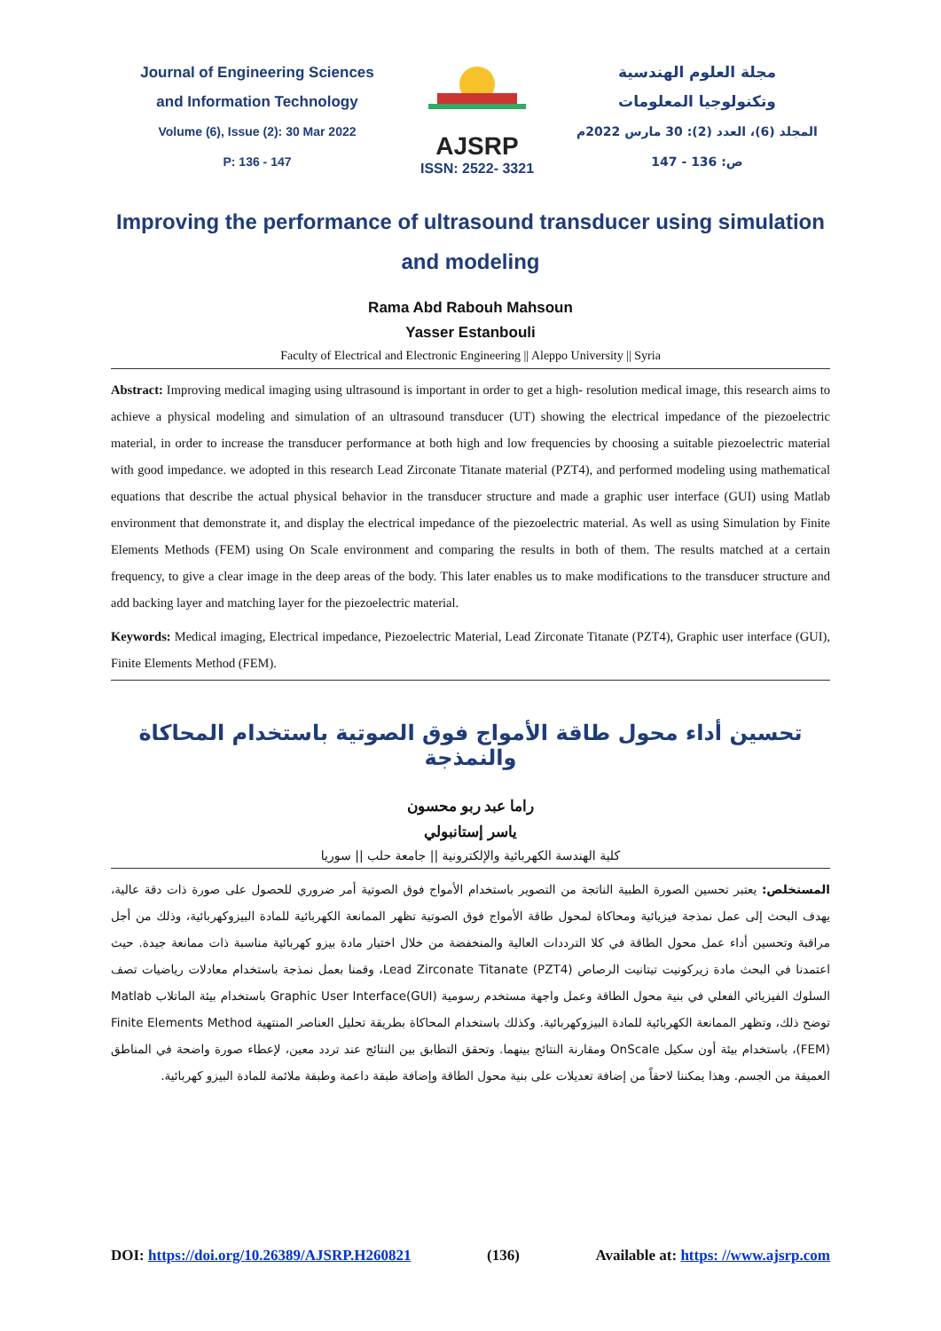Journal of Engineering Sciences
and Information Technology
Volume (6), Issue (2): 30 Mar 2022
P: 136 - 147
AJSRP
ISSN: 2522- 3321
مجلة العلوم الهندسية
وتكنولوجيا المعلومات
المجلد (6)، العدد (2): 30 مارس 2022م
ص: 136 - 147
Improving the performance of ultrasound transducer using simulation and modeling
Rama Abd Rabouh Mahsoun
Yasser Estanbouli
Faculty of Electrical and Electronic Engineering || Aleppo University || Syria
Abstract: Improving medical imaging using ultrasound is important in order to get a high- resolution medical image, this research aims to achieve a physical modeling and simulation of an ultrasound transducer (UT) showing the electrical impedance of the piezoelectric material, in order to increase the transducer performance at both high and low frequencies by choosing a suitable piezoelectric material with good impedance. we adopted in this research Lead Zirconate Titanate material (PZT4), and performed modeling using mathematical equations that describe the actual physical behavior in the transducer structure and made a graphic user interface (GUI) using Matlab environment that demonstrate it, and display the electrical impedance of the piezoelectric material. As well as using Simulation by Finite Elements Methods (FEM) using On Scale environment and comparing the results in both of them. The results matched at a certain frequency, to give a clear image in the deep areas of the body. This later enables us to make modifications to the transducer structure and add backing layer and matching layer for the piezoelectric material.
Keywords: Medical imaging, Electrical impedance, Piezoelectric Material, Lead Zirconate Titanate (PZT4), Graphic user interface (GUI), Finite Elements Method (FEM).
تحسين أداء محول طاقة الأمواج فوق الصوتية باستخدام المحاكاة والنمذجة
راما عبد ربو محسون
ياسر إستانبولي
كلية الهندسة الكهربائية والإلكترونية || جامعة حلب || سوريا
المستخلص: يعتبر تحسين الصورة الطبية الناتجة من التصوير باستخدام الأمواج فوق الصوتية أمر ضروري للحصول على صورة ذات دقة عالية، يهدف البحث إلى عمل نمذجة فيزيائية ومحاكاة لمحول طاقة الأمواج فوق الصوتية تظهر الممانعة الكهربائية للمادة البيزوكهربائية، وذلك من أجل مراقبة وتحسين أداء عمل محول الطاقة في كلا الترددات العالية والمنخفضة من خلال اختيار مادة بيزو كهربائية مناسبة ذات ممانعة جيدة. حيث اعتمدنا في البحث مادة زيركونيت تيتانيت الرصاص Lead Zirconate Titanate (PZT4)، وقمنا بعمل نمذجة باستخدام معادلات رياضيات تصف السلوك الفيزيائي الفعلي في بنية محول الطاقة وعمل واجهة مستخدم رسومية Graphic User Interface(GUI) باستخدام بيئة الماتلاب Matlab توضح ذلك، وتظهر الممانعة الكهربائية للمادة البيزوكهربائية. وكذلك باستخدام المحاكاة بطريقة تحليل العناصر المنتهية Finite Elements Method (FEM)، باستخدام بيئة أون سكيل OnScale ومقارنة النتائج بينهما. وتحقق التطابق بين النتائج عند تردد معين، لإعطاء صورة واضحة في المناطق العميقة من الجسم. وهذا يمكننا لاحقاً من إضافة تعديلات على بنية محول الطاقة وإضافة طبقة داعمة وطبقة ملائمة للمادة البيزو كهربائية.
DOI: https://doi.org/10.26389/AJSRP.H260821 (136) Available at: https: //www.ajsrp.com